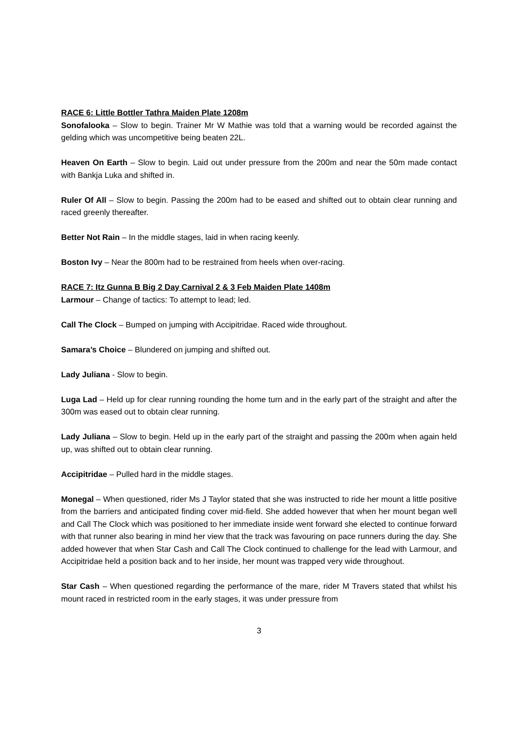RACE 6: Little Bottler Tathra Maiden Plate 1208m
Sonofalooka – Slow to begin. Trainer Mr W Mathie was told that a warning would be recorded against the gelding which was uncompetitive being beaten 22L.
Heaven On Earth – Slow to begin. Laid out under pressure from the 200m and near the 50m made contact with Bankja Luka and shifted in.
Ruler Of All – Slow to begin. Passing the 200m had to be eased and shifted out to obtain clear running and raced greenly thereafter.
Better Not Rain – In the middle stages, laid in when racing keenly.
Boston Ivy – Near the 800m had to be restrained from heels when over-racing.
RACE 7: Itz Gunna B Big 2 Day Carnival 2 & 3 Feb Maiden Plate 1408m
Larmour – Change of tactics: To attempt to lead; led.
Call The Clock – Bumped on jumping with Accipitridae. Raced wide throughout.
Samara’s Choice – Blundered on jumping and shifted out.
Lady Juliana - Slow to begin.
Luga Lad – Held up for clear running rounding the home turn and in the early part of the straight and after the 300m was eased out to obtain clear running.
Lady Juliana – Slow to begin. Held up in the early part of the straight and passing the 200m when again held up, was shifted out to obtain clear running.
Accipitridae – Pulled hard in the middle stages.
Monegal – When questioned, rider Ms J Taylor stated that she was instructed to ride her mount a little positive from the barriers and anticipated finding cover mid-field. She added however that when her mount began well and Call The Clock which was positioned to her immediate inside went forward she elected to continue forward with that runner also bearing in mind her view that the track was favouring on pace runners during the day. She added however that when Star Cash and Call The Clock continued to challenge for the lead with Larmour, and Accipitridae held a position back and to her inside, her mount was trapped very wide throughout.
Star Cash – When questioned regarding the performance of the mare, rider M Travers stated that whilst his mount raced in restricted room in the early stages, it was under pressure from
3